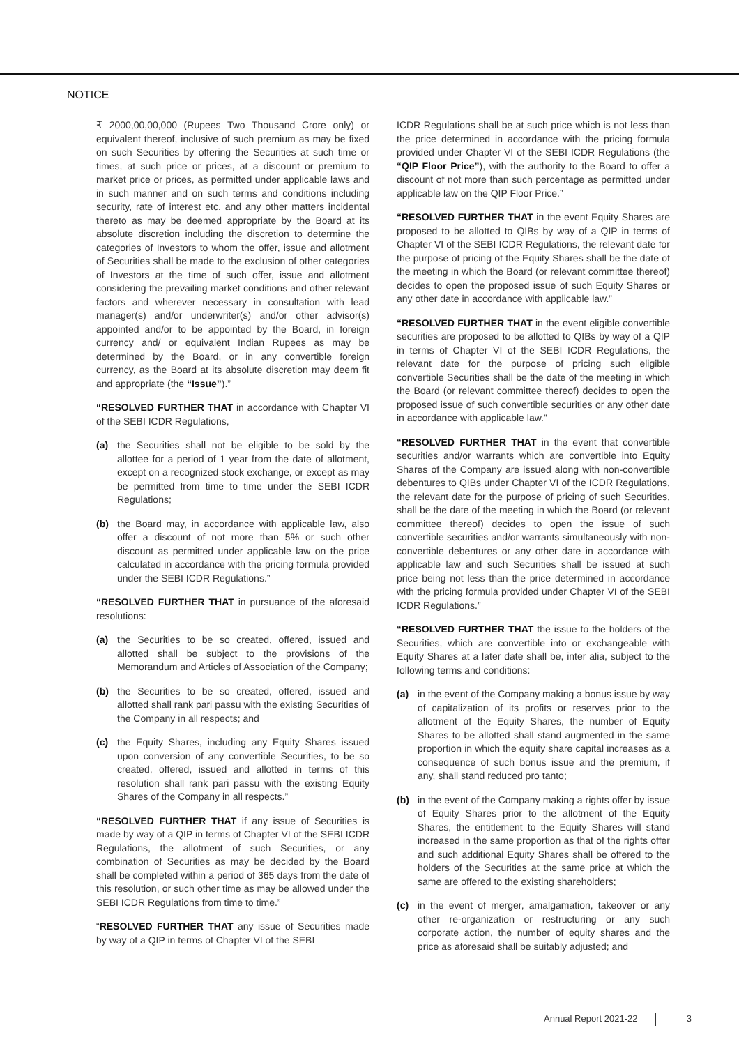NOTICE
₹ 2000,00,00,000 (Rupees Two Thousand Crore only) or equivalent thereof, inclusive of such premium as may be fixed on such Securities by offering the Securities at such time or times, at such price or prices, at a discount or premium to market price or prices, as permitted under applicable laws and in such manner and on such terms and conditions including security, rate of interest etc. and any other matters incidental thereto as may be deemed appropriate by the Board at its absolute discretion including the discretion to determine the categories of Investors to whom the offer, issue and allotment of Securities shall be made to the exclusion of other categories of Investors at the time of such offer, issue and allotment considering the prevailing market conditions and other relevant factors and wherever necessary in consultation with lead manager(s) and/or underwriter(s) and/or other advisor(s) appointed and/or to be appointed by the Board, in foreign currency and/ or equivalent Indian Rupees as may be determined by the Board, or in any convertible foreign currency, as the Board at its absolute discretion may deem fit and appropriate (the “Issue”).”
“RESOLVED FURTHER THAT in accordance with Chapter VI of the SEBI ICDR Regulations,
(a) the Securities shall not be eligible to be sold by the allottee for a period of 1 year from the date of allotment, except on a recognized stock exchange, or except as may be permitted from time to time under the SEBI ICDR Regulations;
(b) the Board may, in accordance with applicable law, also offer a discount of not more than 5% or such other discount as permitted under applicable law on the price calculated in accordance with the pricing formula provided under the SEBI ICDR Regulations.”
“RESOLVED FURTHER THAT in pursuance of the aforesaid resolutions:
(a) the Securities to be so created, offered, issued and allotted shall be subject to the provisions of the Memorandum and Articles of Association of the Company;
(b) the Securities to be so created, offered, issued and allotted shall rank pari passu with the existing Securities of the Company in all respects; and
(c) the Equity Shares, including any Equity Shares issued upon conversion of any convertible Securities, to be so created, offered, issued and allotted in terms of this resolution shall rank pari passu with the existing Equity Shares of the Company in all respects.”
“RESOLVED FURTHER THAT if any issue of Securities is made by way of a QIP in terms of Chapter VI of the SEBI ICDR Regulations, the allotment of such Securities, or any combination of Securities as may be decided by the Board shall be completed within a period of 365 days from the date of this resolution, or such other time as may be allowed under the SEBI ICDR Regulations from time to time.”
“RESOLVED FURTHER THAT any issue of Securities made by way of a QIP in terms of Chapter VI of the SEBI
ICDR Regulations shall be at such price which is not less than the price determined in accordance with the pricing formula provided under Chapter VI of the SEBI ICDR Regulations (the “QIP Floor Price”), with the authority to the Board to offer a discount of not more than such percentage as permitted under applicable law on the QIP Floor Price.”
“RESOLVED FURTHER THAT in the event Equity Shares are proposed to be allotted to QIBs by way of a QIP in terms of Chapter VI of the SEBI ICDR Regulations, the relevant date for the purpose of pricing of the Equity Shares shall be the date of the meeting in which the Board (or relevant committee thereof) decides to open the proposed issue of such Equity Shares or any other date in accordance with applicable law.”
“RESOLVED FURTHER THAT in the event eligible convertible securities are proposed to be allotted to QIBs by way of a QIP in terms of Chapter VI of the SEBI ICDR Regulations, the relevant date for the purpose of pricing such eligible convertible Securities shall be the date of the meeting in which the Board (or relevant committee thereof) decides to open the proposed issue of such convertible securities or any other date in accordance with applicable law.”
“RESOLVED FURTHER THAT in the event that convertible securities and/or warrants which are convertible into Equity Shares of the Company are issued along with non-convertible debentures to QIBs under Chapter VI of the ICDR Regulations, the relevant date for the purpose of pricing of such Securities, shall be the date of the meeting in which the Board (or relevant committee thereof) decides to open the issue of such convertible securities and/or warrants simultaneously with non-convertible debentures or any other date in accordance with applicable law and such Securities shall be issued at such price being not less than the price determined in accordance with the pricing formula provided under Chapter VI of the SEBI ICDR Regulations.”
“RESOLVED FURTHER THAT the issue to the holders of the Securities, which are convertible into or exchangeable with Equity Shares at a later date shall be, inter alia, subject to the following terms and conditions:
(a) in the event of the Company making a bonus issue by way of capitalization of its profits or reserves prior to the allotment of the Equity Shares, the number of Equity Shares to be allotted shall stand augmented in the same proportion in which the equity share capital increases as a consequence of such bonus issue and the premium, if any, shall stand reduced pro tanto;
(b) in the event of the Company making a rights offer by issue of Equity Shares prior to the allotment of the Equity Shares, the entitlement to the Equity Shares will stand increased in the same proportion as that of the rights offer and such additional Equity Shares shall be offered to the holders of the Securities at the same price at which the same are offered to the existing shareholders;
(c) in the event of merger, amalgamation, takeover or any other re-organization or restructuring or any such corporate action, the number of equity shares and the price as aforesaid shall be suitably adjusted; and
Annual Report 2021-22 3